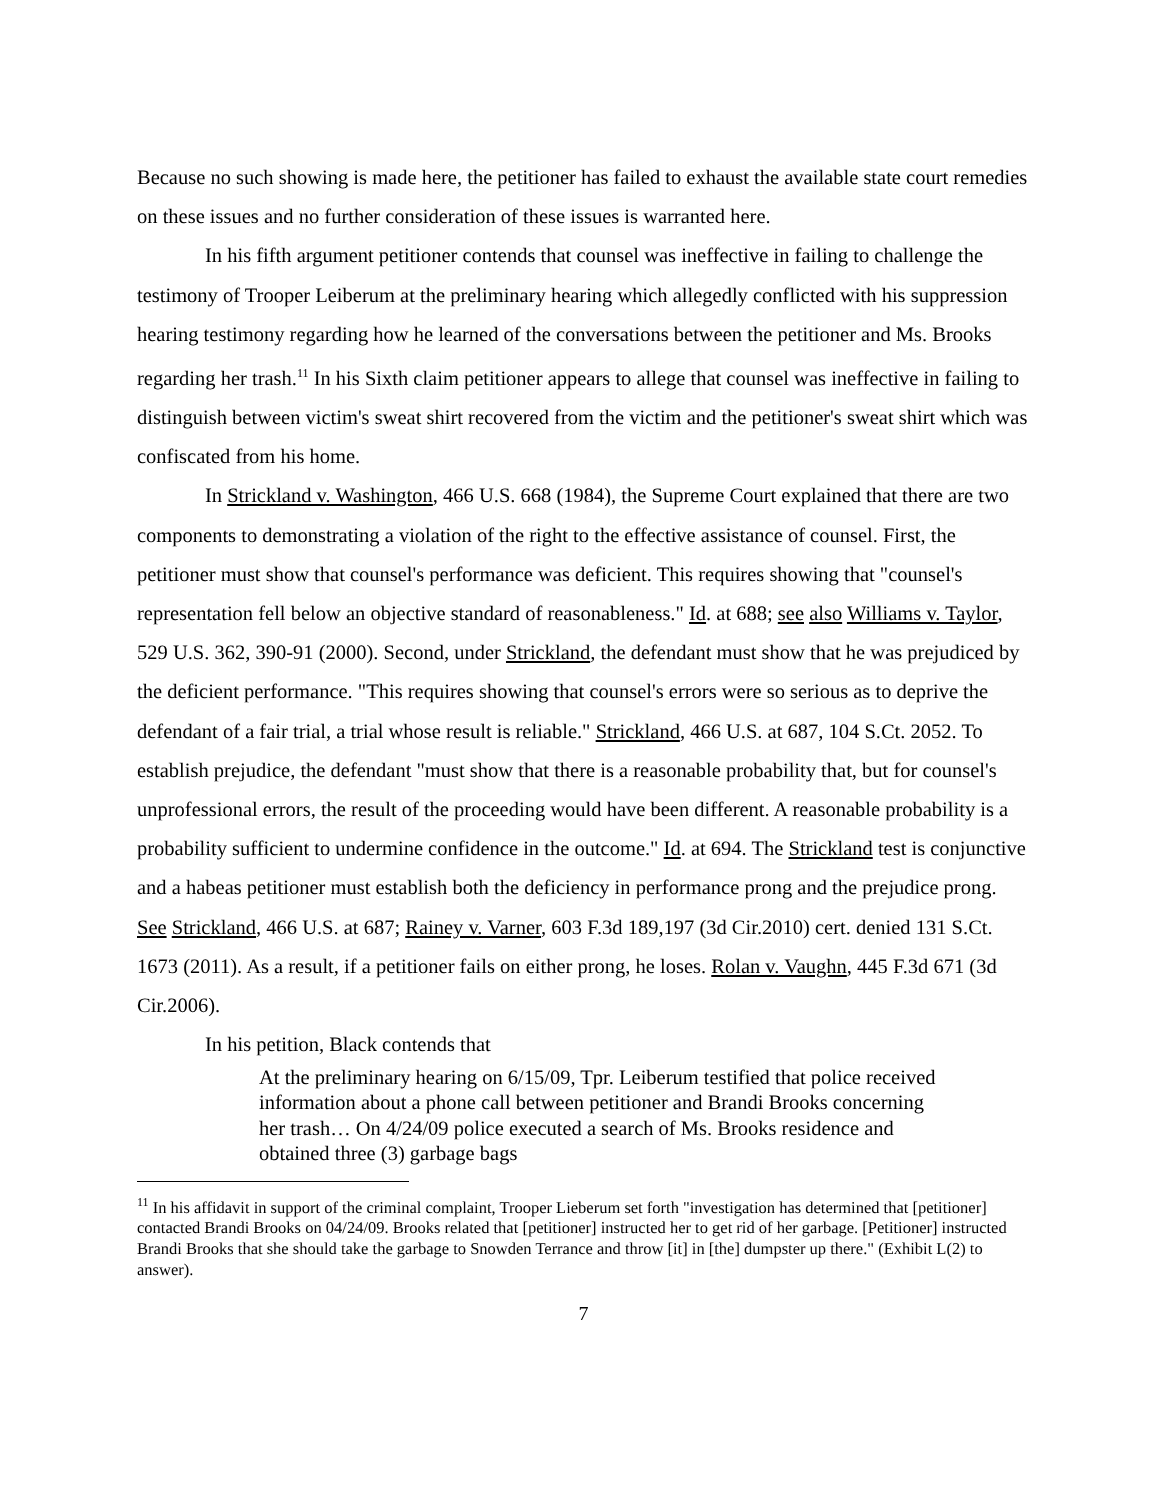Because no such showing is made here, the petitioner has failed to exhaust the available state court remedies on these issues and no further consideration of these issues is warranted here.
In his fifth argument petitioner contends that counsel was ineffective in failing to challenge the testimony of Trooper Leiberum at the preliminary hearing which allegedly conflicted with his suppression hearing testimony regarding how he learned of the conversations between the petitioner and Ms. Brooks regarding her trash.<sup>11</sup> In his Sixth claim petitioner appears to allege that counsel was ineffective in failing to distinguish between victim's sweat shirt recovered from the victim and the petitioner's sweat shirt which was confiscated from his home.
In Strickland v. Washington, 466 U.S. 668 (1984), the Supreme Court explained that there are two components to demonstrating a violation of the right to the effective assistance of counsel. First, the petitioner must show that counsel's performance was deficient. This requires showing that "counsel's representation fell below an objective standard of reasonableness." Id. at 688; see also Williams v. Taylor, 529 U.S. 362, 390-91 (2000). Second, under Strickland, the defendant must show that he was prejudiced by the deficient performance. "This requires showing that counsel's errors were so serious as to deprive the defendant of a fair trial, a trial whose result is reliable." Strickland, 466 U.S. at 687, 104 S.Ct. 2052. To establish prejudice, the defendant "must show that there is a reasonable probability that, but for counsel's unprofessional errors, the result of the proceeding would have been different. A reasonable probability is a probability sufficient to undermine confidence in the outcome." Id. at 694. The Strickland test is conjunctive and a habeas petitioner must establish both the deficiency in performance prong and the prejudice prong. See Strickland, 466 U.S. at 687; Rainey v. Varner, 603 F.3d 189,197 (3d Cir.2010) cert. denied 131 S.Ct. 1673 (2011). As a result, if a petitioner fails on either prong, he loses. Rolan v. Vaughn, 445 F.3d 671 (3d Cir.2006).
In his petition, Black contends that
At the preliminary hearing on 6/15/09, Tpr. Leiberum testified that police received information about a phone call between petitioner and Brandi Brooks concerning her trash… On 4/24/09 police executed a search of Ms. Brooks residence and obtained three (3) garbage bags
<sup>11</sup> In his affidavit in support of the criminal complaint, Trooper Lieberum set forth "investigation has determined that [petitioner] contacted Brandi Brooks on 04/24/09. Brooks related that [petitioner] instructed her to get rid of her garbage. [Petitioner] instructed Brandi Brooks that she should take the garbage to Snowden Terrance and throw [it] in [the] dumpster up there." (Exhibit L(2) to answer).
7